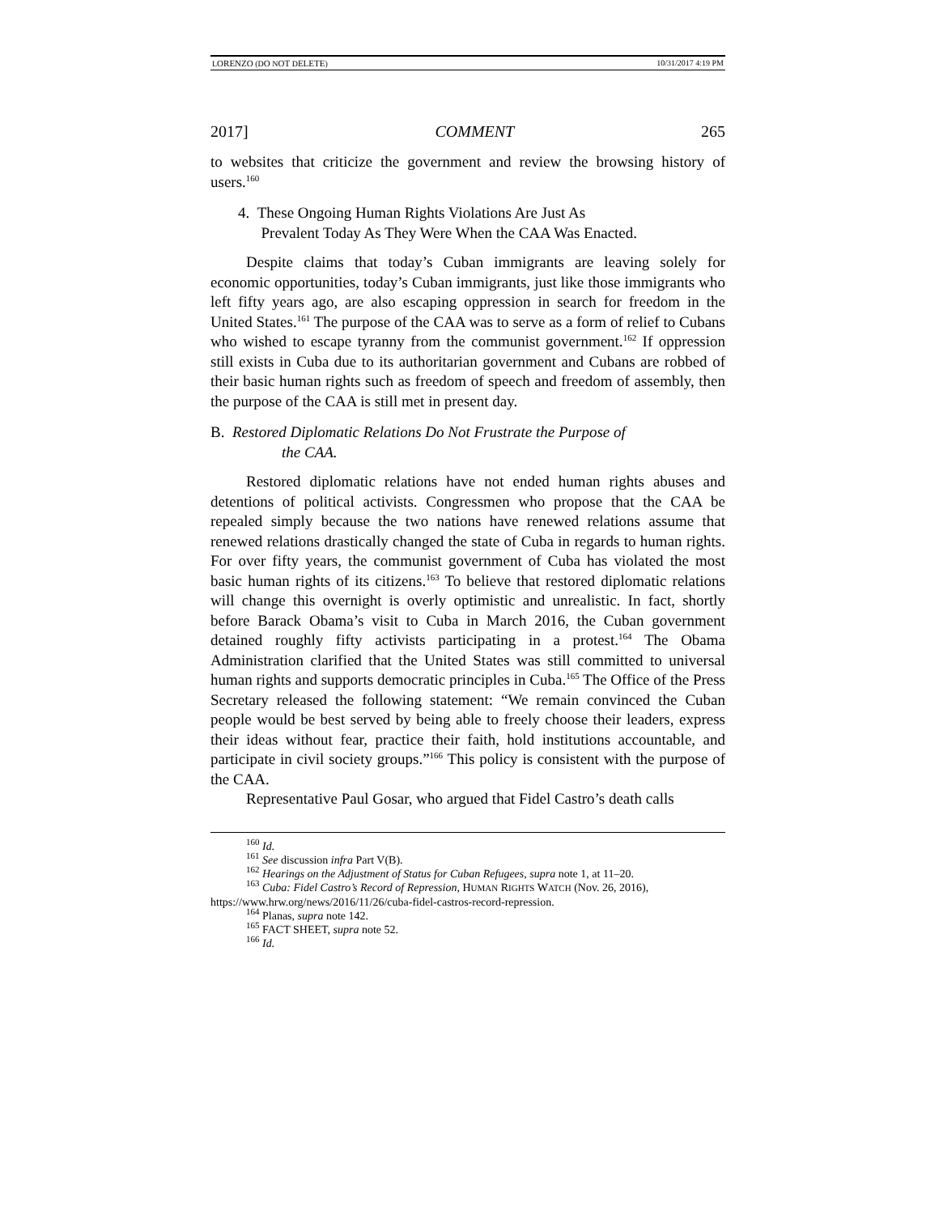LORENZO (DO NOT DELETE) 10/31/2017 4:19 PM
2017] COMMENT 265
to websites that criticize the government and review the browsing history of users.<sup>160</sup>
4. These Ongoing Human Rights Violations Are Just As
Prevalent Today As They Were When the CAA Was Enacted.
Despite claims that today’s Cuban immigrants are leaving solely for economic opportunities, today’s Cuban immigrants, just like those immigrants who left fifty years ago, are also escaping oppression in search for freedom in the United States.<sup>161</sup> The purpose of the CAA was to serve as a form of relief to Cubans who wished to escape tyranny from the communist government.<sup>162</sup> If oppression still exists in Cuba due to its authoritarian government and Cubans are robbed of their basic human rights such as freedom of speech and freedom of assembly, then the purpose of the CAA is still met in present day.
B. Restored Diplomatic Relations Do Not Frustrate the Purpose of
the CAA.
Restored diplomatic relations have not ended human rights abuses and detentions of political activists. Congressmen who propose that the CAA be repealed simply because the two nations have renewed relations assume that renewed relations drastically changed the state of Cuba in regards to human rights. For over fifty years, the communist government of Cuba has violated the most basic human rights of its citizens.<sup>163</sup> To believe that restored diplomatic relations will change this overnight is overly optimistic and unrealistic. In fact, shortly before Barack Obama’s visit to Cuba in March 2016, the Cuban government detained roughly fifty activists participating in a protest.<sup>164</sup> The Obama Administration clarified that the United States was still committed to universal human rights and supports democratic principles in Cuba.<sup>165</sup> The Office of the Press Secretary released the following statement: “We remain convinced the Cuban people would be best served by being able to freely choose their leaders, express their ideas without fear, practice their faith, hold institutions accountable, and participate in civil society groups.”<sup>166</sup> This policy is consistent with the purpose of the CAA.
Representative Paul Gosar, who argued that Fidel Castro’s death calls
<sup>160</sup> Id.
<sup>161</sup> See discussion infra Part V(B).
<sup>162</sup> Hearings on the Adjustment of Status for Cuban Refugees, supra note 1, at 11–20.
<sup>163</sup> Cuba: Fidel Castro’s Record of Repression, HUMAN RIGHTS WATCH (Nov. 26, 2016), https://www.hrw.org/news/2016/11/26/cuba-fidel-castros-record-repression.
<sup>164</sup> Planas, supra note 142.
<sup>165</sup> FACT SHEET, supra note 52.
<sup>166</sup> Id.